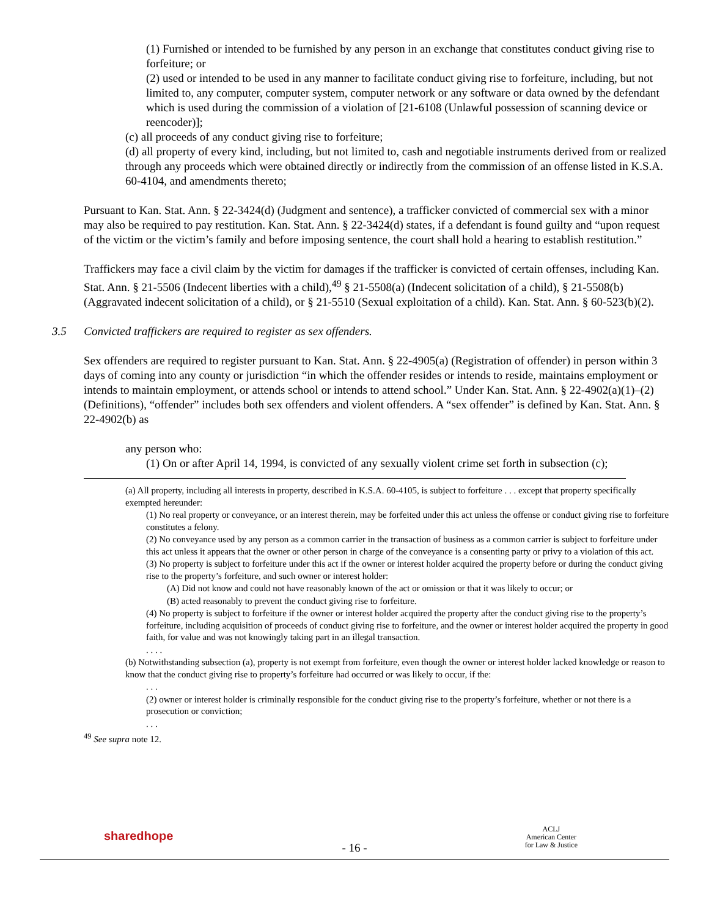(1) Furnished or intended to be furnished by any person in an exchange that constitutes conduct giving rise to forfeiture; or
(2) used or intended to be used in any manner to facilitate conduct giving rise to forfeiture, including, but not limited to, any computer, computer system, computer network or any software or data owned by the defendant which is used during the commission of a violation of [21-6108 (Unlawful possession of scanning device or reencoder)];
(c) all proceeds of any conduct giving rise to forfeiture;
(d) all property of every kind, including, but not limited to, cash and negotiable instruments derived from or realized through any proceeds which were obtained directly or indirectly from the commission of an offense listed in K.S.A. 60-4104, and amendments thereto;
Pursuant to Kan. Stat. Ann. § 22-3424(d) (Judgment and sentence), a trafficker convicted of commercial sex with a minor may also be required to pay restitution. Kan. Stat. Ann. § 22-3424(d) states, if a defendant is found guilty and “upon request of the victim or the victim’s family and before imposing sentence, the court shall hold a hearing to establish restitution.”
Traffickers may face a civil claim by the victim for damages if the trafficker is convicted of certain offenses, including Kan. Stat. Ann. § 21-5506 (Indecent liberties with a child),<sup>49</sup> § 21-5508(a) (Indecent solicitation of a child), § 21-5508(b) (Aggravated indecent solicitation of a child), or § 21-5510 (Sexual exploitation of a child). Kan. Stat. Ann. § 60-523(b)(2).
3.5 Convicted traffickers are required to register as sex offenders.
Sex offenders are required to register pursuant to Kan. Stat. Ann. § 22-4905(a) (Registration of offender) in person within 3 days of coming into any county or jurisdiction “in which the offender resides or intends to reside, maintains employment or intends to maintain employment, or attends school or intends to attend school.” Under Kan. Stat. Ann. § 22-4902(a)(1)–(2) (Definitions), “offender” includes both sex offenders and violent offenders. A “sex offender” is defined by Kan. Stat. Ann. § 22-4902(b) as
any person who:
(1) On or after April 14, 1994, is convicted of any sexually violent crime set forth in subsection (c);
(a) All property, including all interests in property, described in K.S.A. 60-4105, is subject to forfeiture . . . except that property specifically exempted hereunder:
(1) No real property or conveyance, or an interest therein, may be forfeited under this act unless the offense or conduct giving rise to forfeiture constitutes a felony.
(2) No conveyance used by any person as a common carrier in the transaction of business as a common carrier is subject to forfeiture under this act unless it appears that the owner or other person in charge of the conveyance is a consenting party or privy to a violation of this act.
(3) No property is subject to forfeiture under this act if the owner or interest holder acquired the property before or during the conduct giving rise to the property’s forfeiture, and such owner or interest holder:
(A) Did not know and could not have reasonably known of the act or omission or that it was likely to occur; or
(B) acted reasonably to prevent the conduct giving rise to forfeiture.
(4) No property is subject to forfeiture if the owner or interest holder acquired the property after the conduct giving rise to the property’s forfeiture, including acquisition of proceeds of conduct giving rise to forfeiture, and the owner or interest holder acquired the property in good faith, for value and was not knowingly taking part in an illegal transaction.
. . . .
(b) Notwithstanding subsection (a), property is not exempt from forfeiture, even though the owner or interest holder lacked knowledge or reason to know that the conduct giving rise to property’s forfeiture had occurred or was likely to occur, if the:
. . .
(2) owner or interest holder is criminally responsible for the conduct giving rise to the property’s forfeiture, whether or not there is a prosecution or conviction;
. . .
<sup>49</sup> See supra note 12.
sharedhope
- 16 -
ACLJ
American Center
for Law & Justice